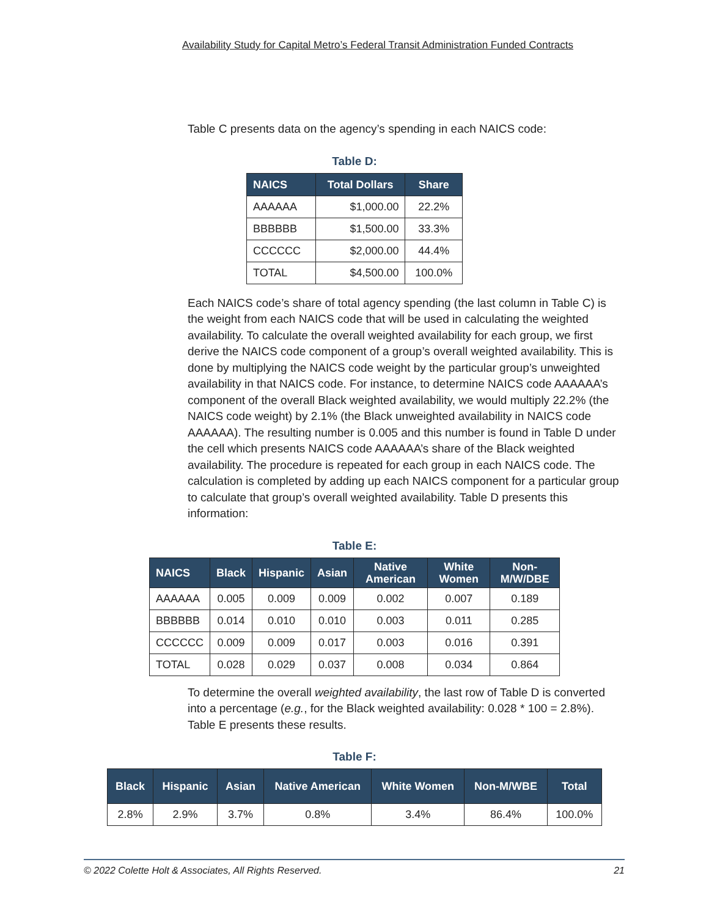Availability Study for Capital Metro’s Federal Transit Administration Funded Contracts
Table C presents data on the agency’s spending in each NAICS code:
Table D:
| NAICS | Total Dollars | Share |
| --- | --- | --- |
| AAAAAA | $1,000.00 | 22.2% |
| BBBBBB | $1,500.00 | 33.3% |
| CCCCCC | $2,000.00 | 44.4% |
| TOTAL | $4,500.00 | 100.0% |
Each NAICS code’s share of total agency spending (the last column in Table C) is the weight from each NAICS code that will be used in calculating the weighted availability. To calculate the overall weighted availability for each group, we first derive the NAICS code component of a group’s overall weighted availability. This is done by multiplying the NAICS code weight by the particular group’s unweighted availability in that NAICS code. For instance, to determine NAICS code AAAAAA’s component of the overall Black weighted availability, we would multiply 22.2% (the NAICS code weight) by 2.1% (the Black unweighted availability in NAICS code AAAAAA). The resulting number is 0.005 and this number is found in Table D under the cell which presents NAICS code AAAAAA’s share of the Black weighted availability. The procedure is repeated for each group in each NAICS code. The calculation is completed by adding up each NAICS component for a particular group to calculate that group’s overall weighted availability. Table D presents this information:
Table E:
| NAICS | Black | Hispanic | Asian | Native American | White Women | Non-M/W/DBE |
| --- | --- | --- | --- | --- | --- | --- |
| AAAAAA | 0.005 | 0.009 | 0.009 | 0.002 | 0.007 | 0.189 |
| BBBBBB | 0.014 | 0.010 | 0.010 | 0.003 | 0.011 | 0.285 |
| CCCCCC | 0.009 | 0.009 | 0.017 | 0.003 | 0.016 | 0.391 |
| TOTAL | 0.028 | 0.029 | 0.037 | 0.008 | 0.034 | 0.864 |
To determine the overall weighted availability, the last row of Table D is converted into a percentage (e.g., for the Black weighted availability: 0.028 * 100 = 2.8%). Table E presents these results.
Table F:
| Black | Hispanic | Asian | Native American | White Women | Non-M/WBE | Total |
| --- | --- | --- | --- | --- | --- | --- |
| 2.8% | 2.9% | 3.7% | 0.8% | 3.4% | 86.4% | 100.0% |
© 2022 Colette Holt & Associates, All Rights Reserved. 21